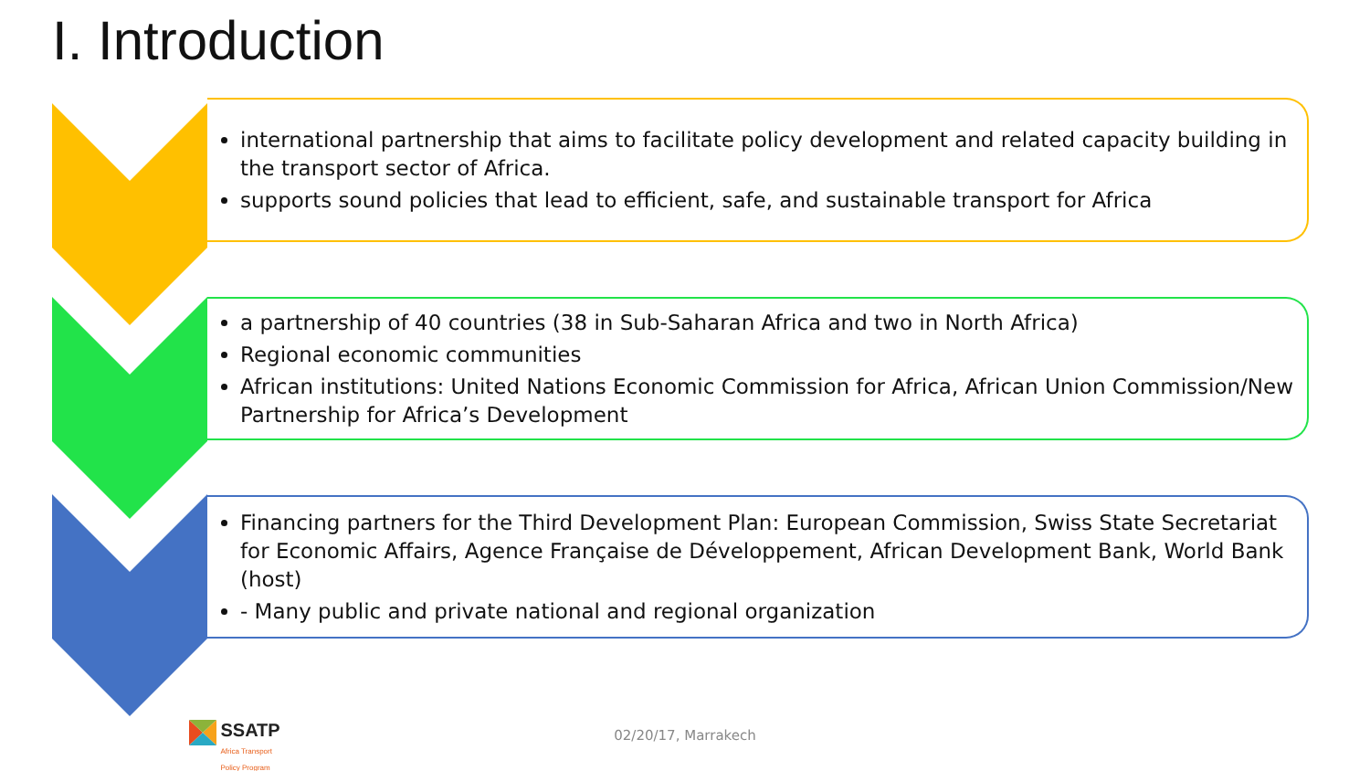I. Introduction
international partnership that aims to facilitate policy development and related capacity building in the transport sector of Africa.
supports sound policies that lead to efficient, safe, and sustainable transport for Africa
a partnership of 40 countries (38 in Sub-Saharan Africa and two in North Africa)
Regional economic communities
African institutions: United Nations Economic Commission for Africa, African Union Commission/New Partnership for Africa’s Development
Financing partners for the Third Development Plan: European Commission, Swiss State Secretariat for Economic Affairs, Agence Française de Développement, African Development Bank, World Bank (host)
- Many public and private national and regional organization
SSATP
Africa Transport
Policy Program
02/20/17, Marrakech